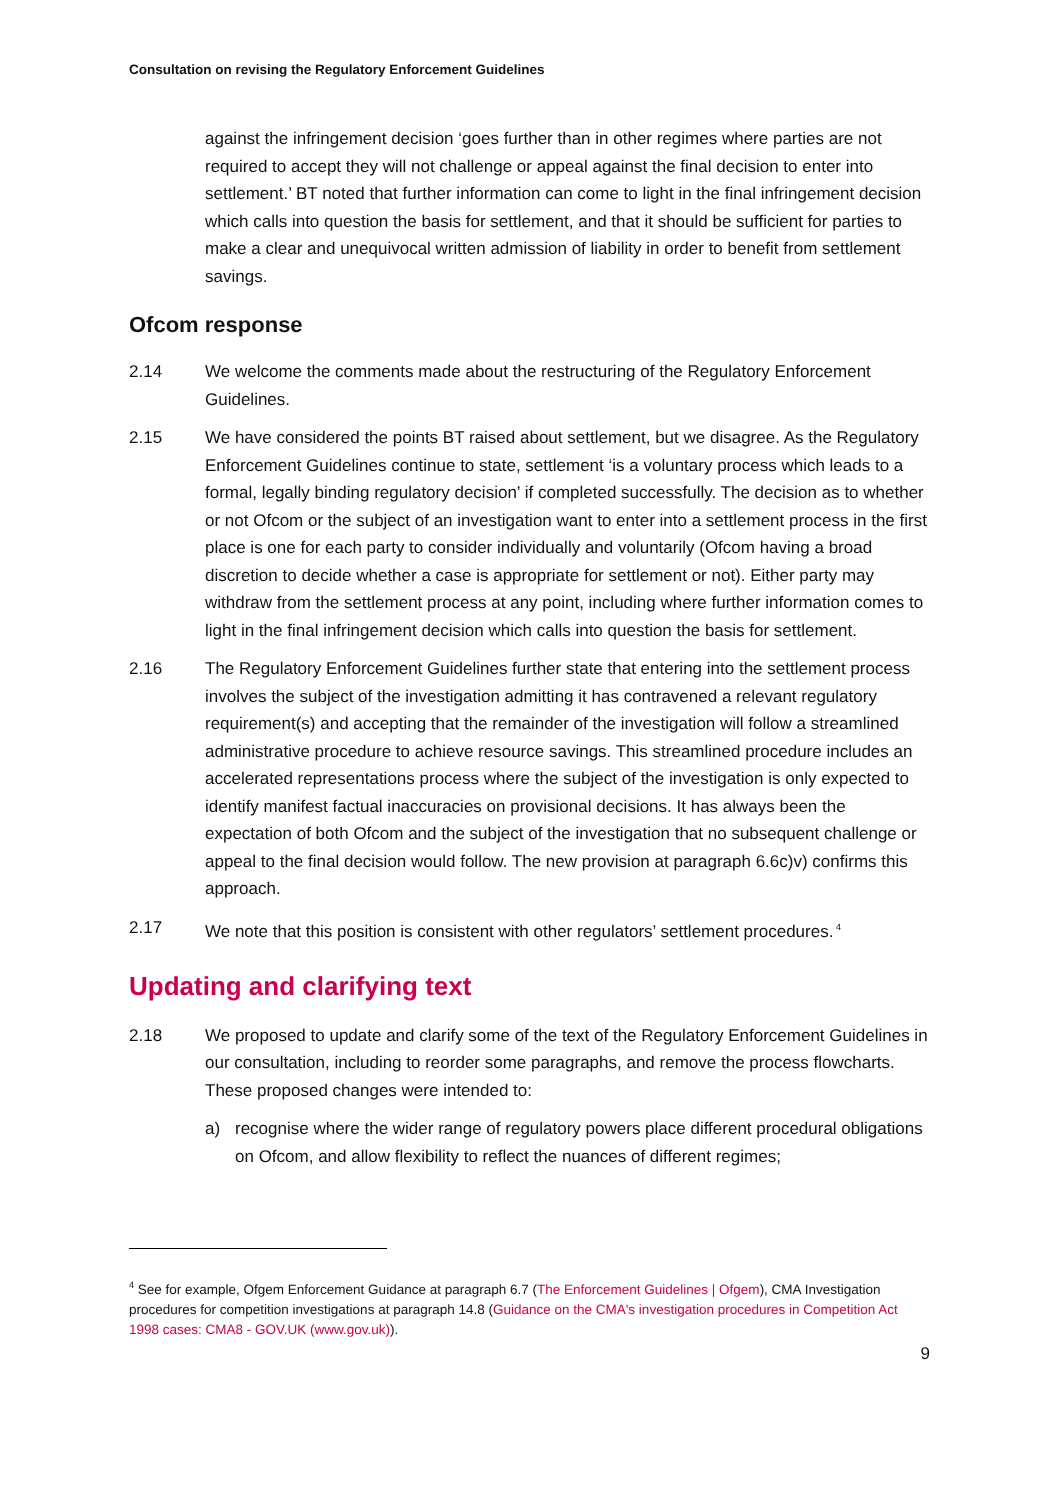Consultation on revising the Regulatory Enforcement Guidelines
against the infringement decision ‘goes further than in other regimes where parties are not required to accept they will not challenge or appeal against the final decision to enter into settlement.’ BT noted that further information can come to light in the final infringement decision which calls into question the basis for settlement, and that it should be sufficient for parties to make a clear and unequivocal written admission of liability in order to benefit from settlement savings.
Ofcom response
2.14 We welcome the comments made about the restructuring of the Regulatory Enforcement Guidelines.
2.15 We have considered the points BT raised about settlement, but we disagree. As the Regulatory Enforcement Guidelines continue to state, settlement ‘is a voluntary process which leads to a formal, legally binding regulatory decision’ if completed successfully. The decision as to whether or not Ofcom or the subject of an investigation want to enter into a settlement process in the first place is one for each party to consider individually and voluntarily (Ofcom having a broad discretion to decide whether a case is appropriate for settlement or not). Either party may withdraw from the settlement process at any point, including where further information comes to light in the final infringement decision which calls into question the basis for settlement.
2.16 The Regulatory Enforcement Guidelines further state that entering into the settlement process involves the subject of the investigation admitting it has contravened a relevant regulatory requirement(s) and accepting that the remainder of the investigation will follow a streamlined administrative procedure to achieve resource savings. This streamlined procedure includes an accelerated representations process where the subject of the investigation is only expected to identify manifest factual inaccuracies on provisional decisions. It has always been the expectation of both Ofcom and the subject of the investigation that no subsequent challenge or appeal to the final decision would follow. The new provision at paragraph 6.6c)v) confirms this approach.
2.17 We note that this position is consistent with other regulators’ settlement procedures.<sup>4</sup>
Updating and clarifying text
2.18 We proposed to update and clarify some of the text of the Regulatory Enforcement Guidelines in our consultation, including to reorder some paragraphs, and remove the process flowcharts. These proposed changes were intended to:
a) recognise where the wider range of regulatory powers place different procedural obligations on Ofcom, and allow flexibility to reflect the nuances of different regimes;
<sup>4</sup> See for example, Ofgem Enforcement Guidance at paragraph 6.7 (The Enforcement Guidelines | Ofgem), CMA Investigation procedures for competition investigations at paragraph 14.8 (Guidance on the CMA's investigation procedures in Competition Act 1998 cases: CMA8 - GOV.UK (www.gov.uk)).
9